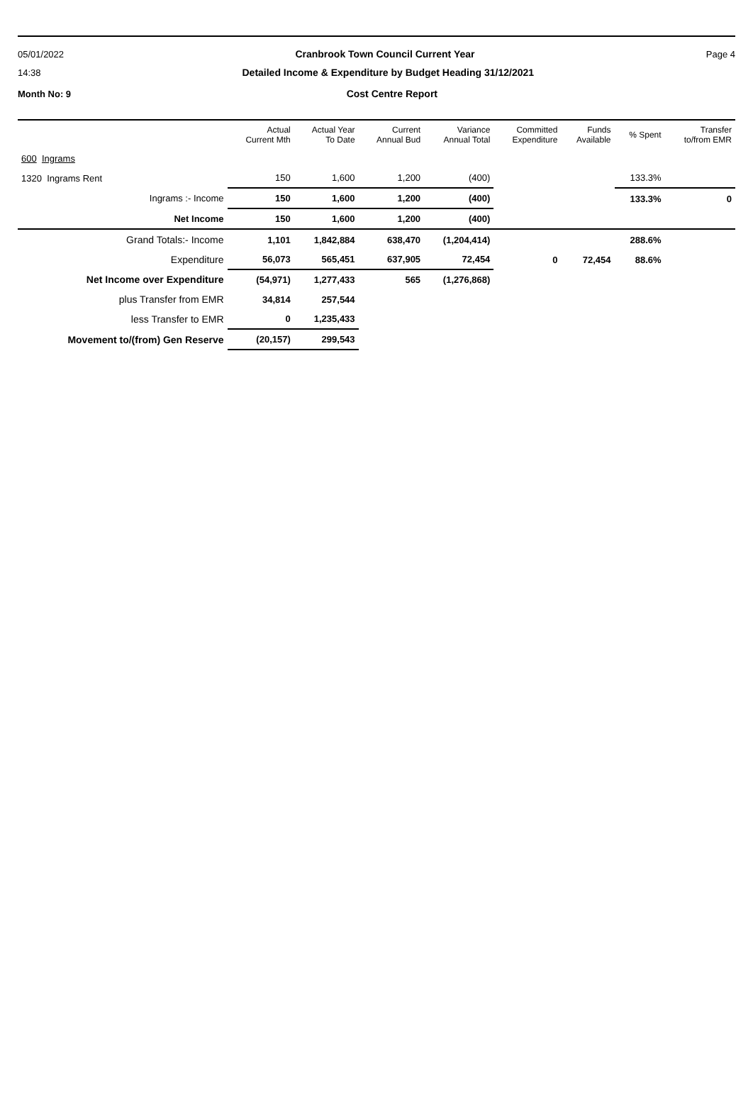05/01/2022 Cranbrook Town Council Current Year Page 4
14:38 Detailed Income & Expenditure by Budget Heading 31/12/2021
Month No: 9 Cost Centre Report
| | Actual Current Mth | Actual Year To Date | Current Annual Bud | Variance Annual Total | Committed Expenditure | Funds Available | % Spent | Transfer to/from EMR |
| --- | --- | --- | --- | --- | --- | --- | --- | --- |
| 600 Ingrams | | | | | | | | |
| 1320 Ingrams Rent | 150 | 1,600 | 1,200 | (400) | | | 133.3% | |
| Ingrams :- Income | 150 | 1,600 | 1,200 | (400) | | | 133.3% | 0 |
| Net Income | 150 | 1,600 | 1,200 | (400) | | | | |
| Grand Totals:- Income | 1,101 | 1,842,884 | 638,470 | (1,204,414) | | | 288.6% | |
| Expenditure | 56,073 | 565,451 | 637,905 | 72,454 | 0 | 72,454 | 88.6% | |
| Net Income over Expenditure | (54,971) | 1,277,433 | 565 | (1,276,868) | | | | |
| plus Transfer from EMR | 34,814 | 257,544 | | | | | | |
| less Transfer to EMR | 0 | 1,235,433 | | | | | | |
| Movement to/(from) Gen Reserve | (20,157) | 299,543 | | | | | | |